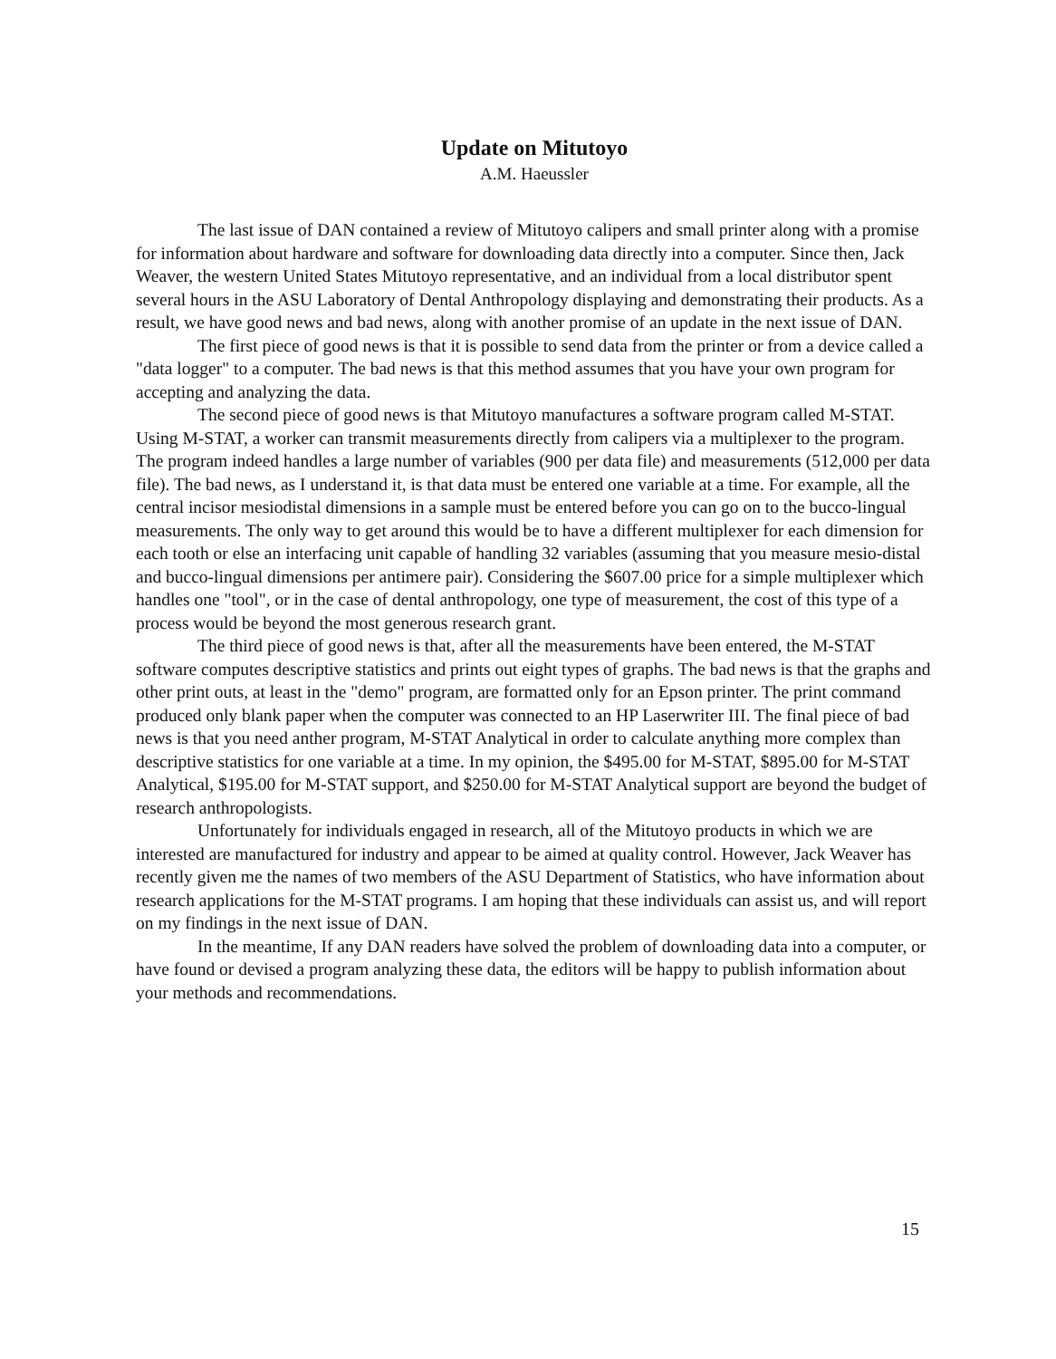Update on Mitutoyo
A.M. Haeussler
The last issue of DAN contained a review of Mitutoyo calipers and small printer along with a promise for information about hardware and software for downloading data directly into a computer. Since then, Jack Weaver, the western United States Mitutoyo representative, and an individual from a local distributor spent several hours in the ASU Laboratory of Dental Anthropology displaying and demonstrating their products. As a result, we have good news and bad news, along with another promise of an update in the next issue of DAN.
The first piece of good news is that it is possible to send data from the printer or from a device called a "data logger" to a computer. The bad news is that this method assumes that you have your own program for accepting and analyzing the data.
The second piece of good news is that Mitutoyo manufactures a software program called M-STAT. Using M-STAT, a worker can transmit measurements directly from calipers via a multiplexer to the program. The program indeed handles a large number of variables (900 per data file) and measurements (512,000 per data file). The bad news, as I understand it, is that data must be entered one variable at a time. For example, all the central incisor mesiodistal dimensions in a sample must be entered before you can go on to the bucco-lingual measurements. The only way to get around this would be to have a different multiplexer for each dimension for each tooth or else an interfacing unit capable of handling 32 variables (assuming that you measure mesio-distal and bucco-lingual dimensions per antimere pair). Considering the $607.00 price for a simple multiplexer which handles one "tool", or in the case of dental anthropology, one type of measurement, the cost of this type of a process would be beyond the most generous research grant.
The third piece of good news is that, after all the measurements have been entered, the M-STAT software computes descriptive statistics and prints out eight types of graphs. The bad news is that the graphs and other print outs, at least in the "demo" program, are formatted only for an Epson printer. The print command produced only blank paper when the computer was connected to an HP Laserwriter III. The final piece of bad news is that you need anther program, M-STAT Analytical in order to calculate anything more complex than descriptive statistics for one variable at a time. In my opinion, the $495.00 for M-STAT, $895.00 for M-STAT Analytical, $195.00 for M-STAT support, and $250.00 for M-STAT Analytical support are beyond the budget of research anthropologists.
Unfortunately for individuals engaged in research, all of the Mitutoyo products in which we are interested are manufactured for industry and appear to be aimed at quality control. However, Jack Weaver has recently given me the names of two members of the ASU Department of Statistics, who have information about research applications for the M-STAT programs. I am hoping that these individuals can assist us, and will report on my findings in the next issue of DAN.
In the meantime, If any DAN readers have solved the problem of downloading data into a computer, or have found or devised a program analyzing these data, the editors will be happy to publish information about your methods and recommendations.
15